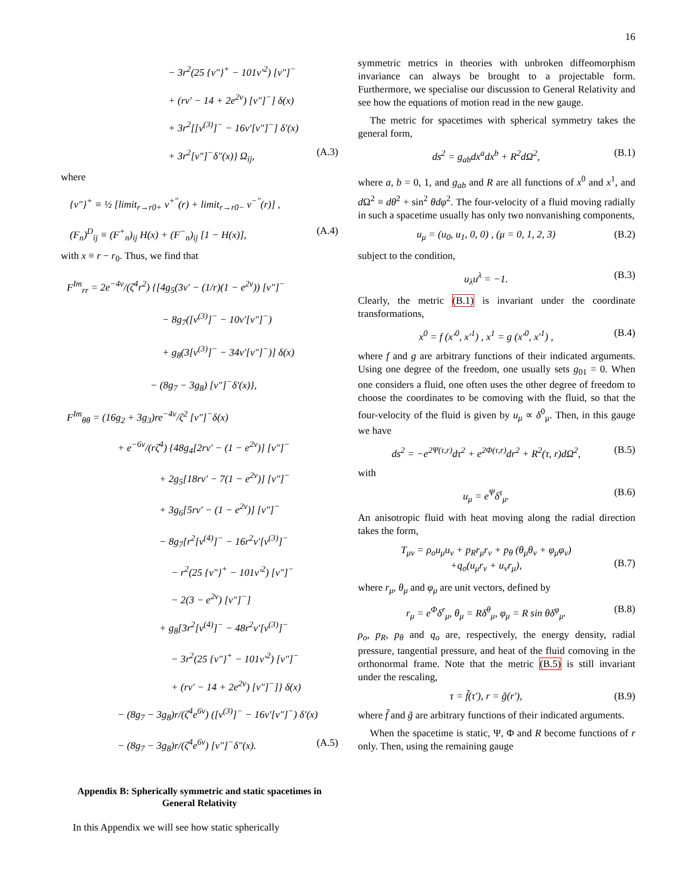16
− 3r<sup>2</sup>(25 {ν″}<sup>+</sup> − 101ν′<sup>2</sup>) [ν″]<sup>−</sup>
+ (rν′ − 14 + 2e<sup>2ν</sup>) [ν″]<sup>−</sup>] δ(x)
+ 3r<sup>2</sup>[[ν<sup>(3)</sup>]<sup>−</sup> − 16ν′[ν″]<sup>−</sup>] δ′(x)
+ 3r<sup>2</sup>[ν″]<sup>−</sup>δ″(x)} Ω<sub>ij</sub>, (A.3)
where
{ν″}<sup>+</sup> ≡ ½ [limit<sub>r→r0+</sub> ν<sup>+″</sup>(r) + limit<sub>r→r0−</sub> ν<sup>−″</sup>(r)] ,
(F<sub>n</sub>)<sup>D</sup><sub>ij</sub> ≡ (F<sup>+</sup><sub>n</sub>)<sub>ij</sub> H(x) + (F<sup>−</sup><sub>n</sub>)<sub>ij</sub> [1 − H(x)], (A.4)
with x ≡ r − r<sub>0</sub>. Thus, we find that
F<sup>Im</sup><sub>rr</sub> = 2e<sup>−4ν</sup>/(ζ<sup>4</sup>r<sup>2</sup>) {[4g<sub>5</sub>(3ν′ − (1/r)(1 − e<sup>2ν</sup>)) [ν″]<sup>−</sup>
− 8g<sub>7</sub>([ν<sup>(3)</sup>]<sup>−</sup> − 10ν′[ν″]<sup>−</sup>)
+ g<sub>8</sub>(3[ν<sup>(3)</sup>]<sup>−</sup> − 34ν′[ν″]<sup>−</sup>)] δ(x)
− (8g<sub>7</sub> − 3g<sub>8</sub>) [ν″]<sup>−</sup>δ′(x)},
F<sup>Im</sup><sub>θθ</sub> = (16g<sub>2</sub> + 3g<sub>3</sub>)re<sup>−4ν</sup>/ζ<sup>2</sup> [ν″]<sup>−</sup>δ(x)
+ e<sup>−6ν</sup>/(rζ<sup>4</sup>) {48g<sub>4</sub>[2rν′ − (1 − e<sup>2ν</sup>)] [ν″]<sup>−</sup>
+ 2g<sub>5</sub>[18rν′ − 7(1 − e<sup>2ν</sup>)] [ν″]<sup>−</sup>
+ 3g<sub>6</sub>[5rν′ − (1 − e<sup>2ν</sup>)] [ν″]<sup>−</sup>
− 8g<sub>7</sub>[r<sup>2</sup>[ν<sup>(4)</sup>]<sup>−</sup> − 16r<sup>2</sup>ν′[ν<sup>(3)</sup>]<sup>−</sup>
− r<sup>2</sup>(25 {ν″}<sup>+</sup> − 101ν′<sup>2</sup>) [ν″]<sup>−</sup>
− 2(3 − e<sup>2ν</sup>) [ν″]<sup>−</sup>]
+ g<sub>8</sub>[3r<sup>2</sup>[ν<sup>(4)</sup>]<sup>−</sup> − 48r<sup>2</sup>ν′[ν<sup>(3)</sup>]<sup>−</sup>
− 3r<sup>2</sup>(25 {ν″}<sup>+</sup> − 101ν′<sup>2</sup>) [ν″]<sup>−</sup>
+ (rν′ − 14 + 2e<sup>2ν</sup>) [ν″]<sup>−</sup>]} δ(x)
− (8g<sub>7</sub> − 3g<sub>8</sub>)r/(ζ<sup>4</sup>e<sup>6ν</sup>) ([ν<sup>(3)</sup>]<sup>−</sup> − 16ν′[ν″]<sup>−</sup>) δ′(x)
− (8g<sub>7</sub> − 3g<sub>8</sub>)r/(ζ<sup>4</sup>e<sup>6ν</sup>) [ν″]<sup>−</sup>δ″(x). (A.5)
Appendix B: Spherically symmetric and static spacetimes in General Relativity
In this Appendix we will see how static spherically
symmetric metrics in theories with unbroken diffeomorphism invariance can always be brought to a projectable form. Furthermore, we specialise our discussion to General Relativity and see how the equations of motion read in the new gauge.
The metric for spacetimes with spherical symmetry takes the general form,
ds<sup>2</sup> = g<sub>ab</sub>dx<sup>a</sup>dx<sup>b</sup> + R<sup>2</sup>dΩ<sup>2</sup>, (B.1)
where a, b = 0, 1, and g<sub>ab</sub> and R are all functions of x<sup>0</sup> and x<sup>1</sup>, and d Ω<sup>2</sup> ≡ dθ<sup>2</sup> + sin<sup>2</sup> θdφ<sup>2</sup>. The four-velocity of a fluid moving radially in such a spacetime usually has only two nonvanishing components,
u<sub>μ</sub> = (u<sub>0</sub>, u<sub>1</sub>, 0, 0) , (μ = 0, 1, 2, 3) (B.2)
subject to the condition,
u<sub>λ</sub>u<sup>λ</sup> = −1. (B.3)
Clearly, the metric (B.1) is invariant under the coordinate transformations,
x<sup>0</sup> = f (x′<sup>0</sup>, x′<sup>1</sup>) , x<sup>1</sup> = g (x′<sup>0</sup>, x′<sup>1</sup>) , (B.4)
where f and g are arbitrary functions of their indicated arguments. Using one degree of the freedom, one usually sets g<sub>01</sub> = 0. When one considers a fluid, one often uses the other degree of freedom to choose the coordinates to be comoving with the fluid, so that the four-velocity of the fluid is given by u<sub>μ</sub> ∝ δ<sup>0</sup><sub>μ</sub>. Then, in this gauge we have
ds<sup>2</sup> = −e<sup>2Ψ(τ,r)</sup>dτ<sup>2</sup> + e<sup>2Φ(τ,r)</sup>dr<sup>2</sup> + R<sup>2</sup>(τ, r)dΩ<sup>2</sup>, (B.5)
with
u<sub>μ</sub> = e<sup>Ψ</sup>δ<sup>τ</sup><sub>μ</sub>. (B.6)
An anisotropic fluid with heat moving along the radial direction takes the form,
T<sub>μν</sub> = ρ<sub>o</sub>u<sub>μ</sub>u<sub>ν</sub> + p<sub>R</sub>r<sub>μ</sub>r<sub>ν</sub> + p<sub>θ</sub> (θ<sub>μ</sub>θ<sub>ν</sub> + φ<sub>μ</sub>φ<sub>ν</sub>)
+q<sub>o</sub>(u<sub>μ</sub>r<sub>ν</sub> + u<sub>ν</sub>r<sub>μ</sub>),
(B.7)
where r<sub>μ</sub>, θ<sub>μ</sub> and φ<sub>μ</sub> are unit vectors, defined by
r<sub>μ</sub> = e<sup>Φ</sup>δ<sup>r</sup><sub>μ</sub>, θ<sub>μ</sub> = Rδ<sup>θ</sup><sub>μ</sub>, φ<sub>μ</sub> = R sin θδ<sup>φ</sup><sub>μ</sub>. (B.8)
ρ<sub>o</sub>, p<sub>R</sub>, p<sub>θ</sub> and q<sub>o</sub> are, respectively, the energy density, radial pressure, tangential pressure, and heat of the fluid comoving in the orthonormal frame. Note that the metric (B.5) is still invariant under the rescaling,
τ = f̃(τ′), r = g̃(r′), (B.9)
where f̃ and g̃ are arbitrary functions of their indicated arguments.
When the spacetime is static, Ψ, Φ and R become functions of r only. Then, using the remaining gauge